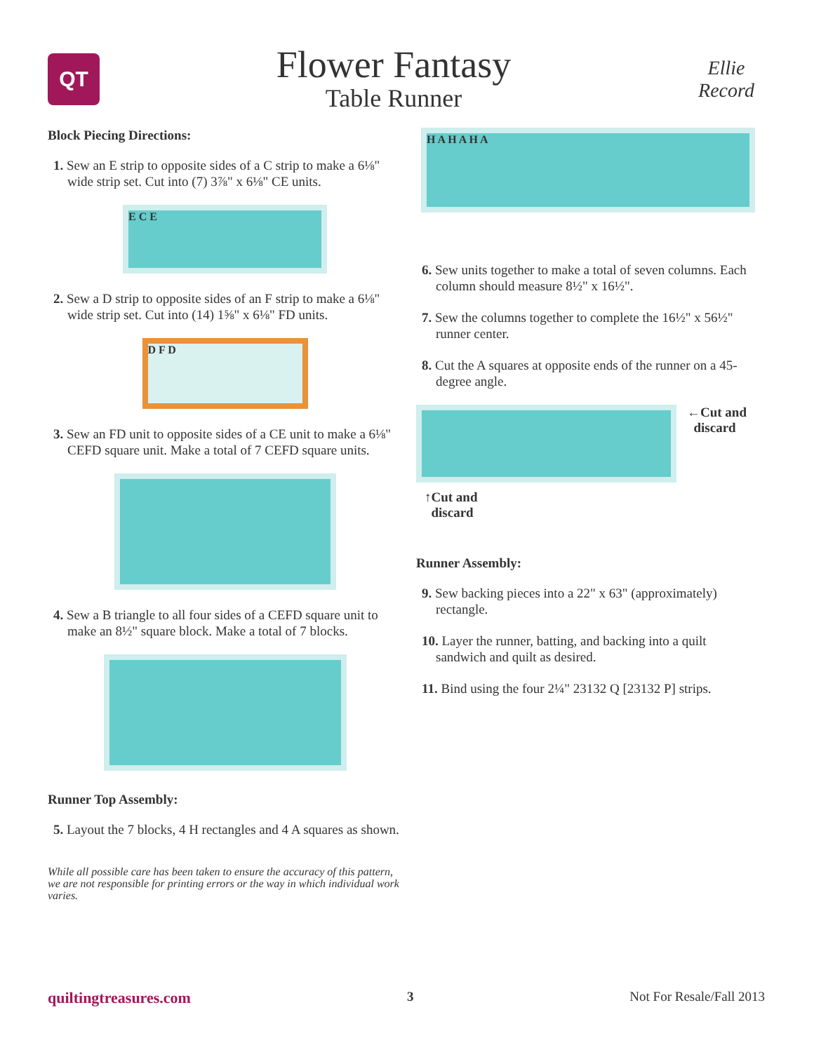QT
Flower Fantasy
Table Runner
Ellie Record
Block Piecing Directions:
1. Sew an E strip to opposite sides of a C strip to make a 6⅛" wide strip set. Cut into (7) 3⅞" x 6⅛" CE units.
E C E
2. Sew a D strip to opposite sides of an F strip to make a 6⅛" wide strip set. Cut into (14) 1⅝" x 6⅛" FD units.
D F D
3. Sew an FD unit to opposite sides of a CE unit to make a 6⅛" CEFD square unit. Make a total of 7 CEFD square units.
4. Sew a B triangle to all four sides of a CEFD square unit to make an 8½" square block. Make a total of 7 blocks.
Runner Top Assembly:
5. Layout the 7 blocks, 4 H rectangles and 4 A squares as shown.
While all possible care has been taken to ensure the accuracy of this pattern, we are not responsible for printing errors or the way in which individual work varies.
H A H A H A
6. Sew units together to make a total of seven columns. Each column should measure 8½" x 16½".
7. Sew the columns together to complete the 16½" x 56½" runner center.
8. Cut the A squares at opposite ends of the runner on a 45-degree angle.
←Cut and
discard
↑Cut and
discard
Runner Assembly:
9. Sew backing pieces into a 22" x 63" (approximately) rectangle.
10. Layer the runner, batting, and backing into a quilt sandwich and quilt as desired.
11. Bind using the four 2¼" 23132 Q [23132 P] strips.
quiltingtreasures.com 3 Not For Resale/Fall 2013